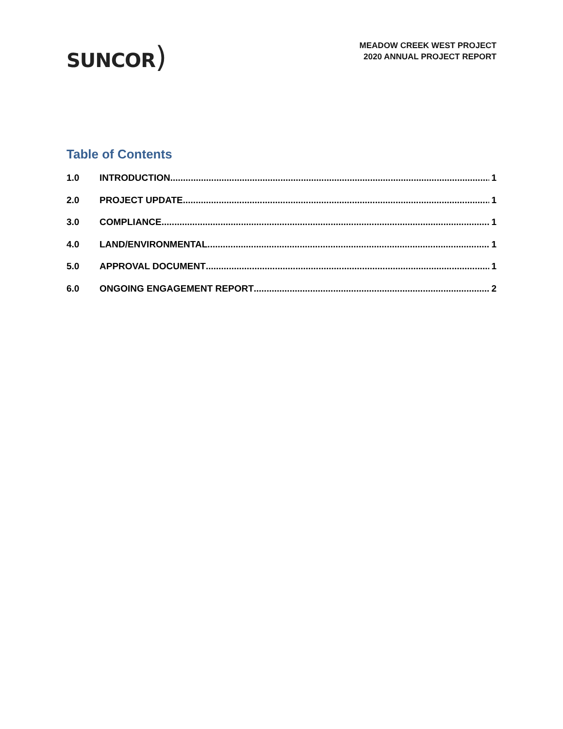SUNCOR)
MEADOW CREEK WEST PROJECT
2020 ANNUAL PROJECT REPORT
Table of Contents
1.0 INTRODUCTION 1
2.0 PROJECT UPDATE 1
3.0 COMPLIANCE 1
4.0 LAND/ENVIRONMENTAL 1
5.0 APPROVAL DOCUMENT 1
6.0 ONGOING ENGAGEMENT REPORT 2